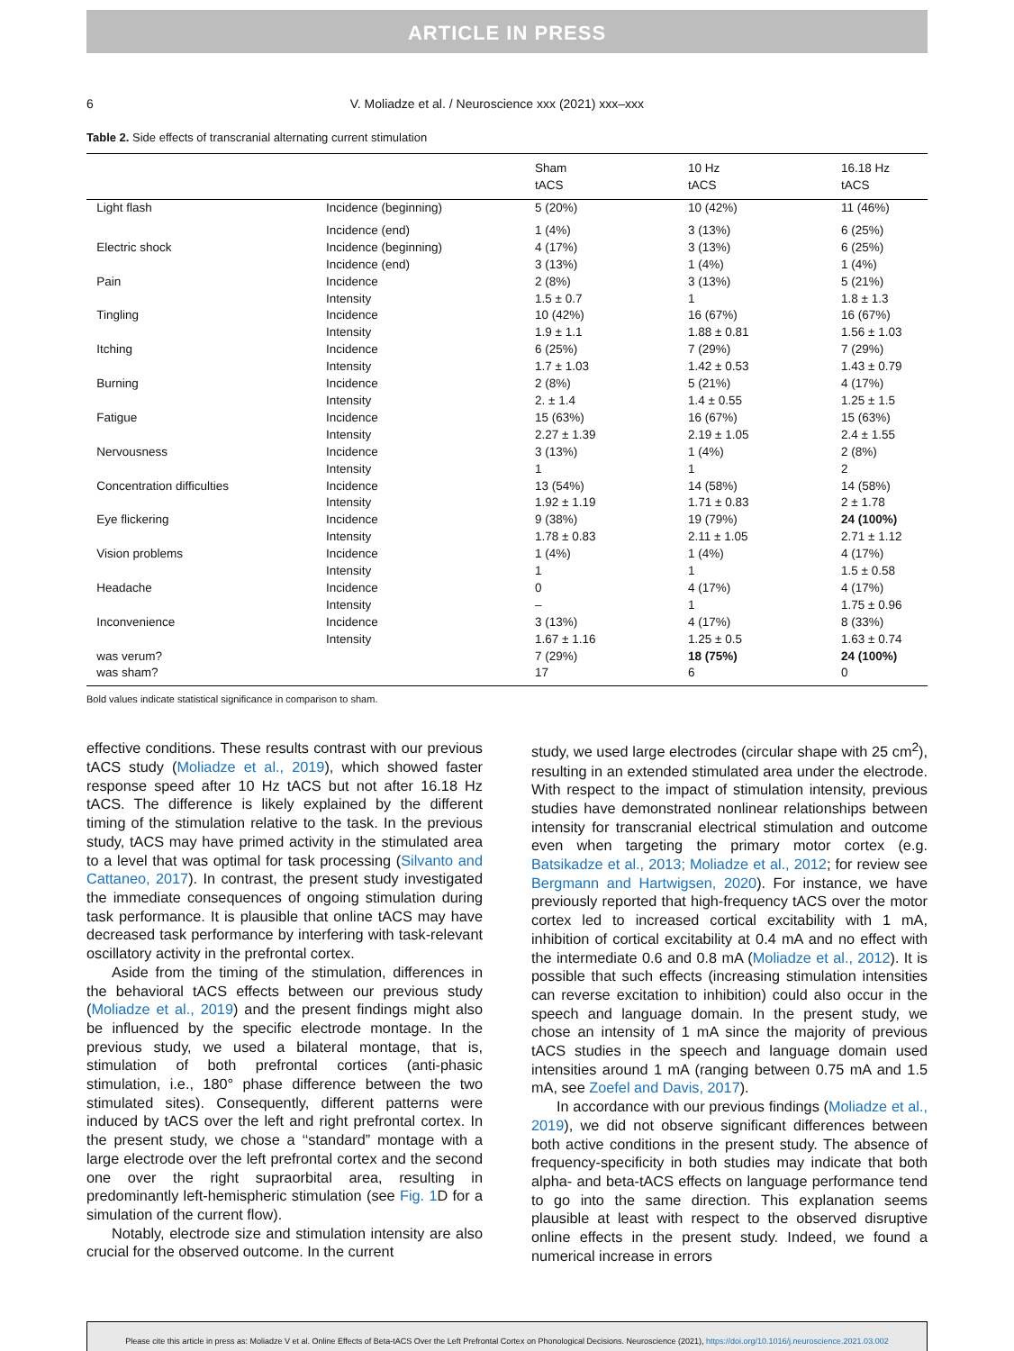ARTICLE IN PRESS
6 V. Moliadze et al. / Neuroscience xxx (2021) xxx–xxx
Table 2. Side effects of transcranial alternating current stimulation
| | | Sham tACS | 10 Hz tACS | 16.18 Hz tACS |
| --- | --- | --- | --- | --- |
| Light flash | Incidence (beginning) | 5 (20%) | 10 (42%) | 11 (46%) |
| | Incidence (end) | 1 (4%) | 3 (13%) | 6 (25%) |
| Electric shock | Incidence (beginning) | 4 (17%) | 3 (13%) | 6 (25%) |
| | Incidence (end) | 3 (13%) | 1 (4%) | 1 (4%) |
| Pain | Incidence | 2 (8%) | 3 (13%) | 5 (21%) |
| | Intensity | 1.5 ± 0.7 | 1 | 1.8 ± 1.3 |
| Tingling | Incidence | 10 (42%) | 16 (67%) | 16 (67%) |
| | Intensity | 1.9 ± 1.1 | 1.88 ± 0.81 | 1.56 ± 1.03 |
| Itching | Incidence | 6 (25%) | 7 (29%) | 7 (29%) |
| | Intensity | 1.7 ± 1.03 | 1.42 ± 0.53 | 1.43 ± 0.79 |
| Burning | Incidence | 2 (8%) | 5 (21%) | 4 (17%) |
| | Intensity | 2. ± 1.4 | 1.4 ± 0.55 | 1.25 ± 1.5 |
| Fatigue | Incidence | 15 (63%) | 16 (67%) | 15 (63%) |
| | Intensity | 2.27 ± 1.39 | 2.19 ± 1.05 | 2.4 ± 1.55 |
| Nervousness | Incidence | 3 (13%) | 1 (4%) | 2 (8%) |
| | Intensity | 1 | 1 | 2 |
| Concentration difficulties | Incidence | 13 (54%) | 14 (58%) | 14 (58%) |
| | Intensity | 1.92 ± 1.19 | 1.71 ± 0.83 | 2 ± 1.78 |
| Eye flickering | Incidence | 9 (38%) | 19 (79%) | 24 (100%) |
| | Intensity | 1.78 ± 0.83 | 2.11 ± 1.05 | 2.71 ± 1.12 |
| Vision problems | Incidence | 1 (4%) | 1 (4%) | 4 (17%) |
| | Intensity | 1 | 1 | 1.5 ± 0.58 |
| Headache | Incidence | 0 | 4 (17%) | 4 (17%) |
| | Intensity | – | 1 | 1.75 ± 0.96 |
| Inconvenience | Incidence | 3 (13%) | 4 (17%) | 8 (33%) |
| | Intensity | 1.67 ± 1.16 | 1.25 ± 0.5 | 1.63 ± 0.74 |
| was verum? | | 7 (29%) | 18 (75%) | 24 (100%) |
| was sham? | | 17 | 6 | 0 |
Bold values indicate statistical significance in comparison to sham.
effective conditions. These results contrast with our previous tACS study (Moliadze et al., 2019), which showed faster response speed after 10 Hz tACS but not after 16.18 Hz tACS. The difference is likely explained by the different timing of the stimulation relative to the task. In the previous study, tACS may have primed activity in the stimulated area to a level that was optimal for task processing (Silvanto and Cattaneo, 2017). In contrast, the present study investigated the immediate consequences of ongoing stimulation during task performance. It is plausible that online tACS may have decreased task performance by interfering with task-relevant oscillatory activity in the prefrontal cortex.
Aside from the timing of the stimulation, differences in the behavioral tACS effects between our previous study (Moliadze et al., 2019) and the present findings might also be influenced by the specific electrode montage. In the previous study, we used a bilateral montage, that is, stimulation of both prefrontal cortices (anti-phasic stimulation, i.e., 180° phase difference between the two stimulated sites). Consequently, different patterns were induced by tACS over the left and right prefrontal cortex. In the present study, we chose a ‘‘standard” montage with a large electrode over the left prefrontal cortex and the second one over the right supraorbital area, resulting in predominantly left-hemispheric stimulation (see Fig. 1 D for a simulation of the current flow).
Notably, electrode size and stimulation intensity are also crucial for the observed outcome. In the current
study, we used large electrodes (circular shape with 25 cm<sup>2</sup>), resulting in an extended stimulated area under the electrode. With respect to the impact of stimulation intensity, previous studies have demonstrated nonlinear relationships between intensity for transcranial electrical stimulation and outcome even when targeting the primary motor cortex (e.g. Batsikadze et al., 2013; Moliadze et al., 2012; for review see Bergmann and Hartwigsen, 2020). For instance, we have previously reported that high-frequency tACS over the motor cortex led to increased cortical excitability with 1 mA, inhibition of cortical excitability at 0.4 mA and no effect with the intermediate 0.6 and 0.8 mA (Moliadze et al., 2012). It is possible that such effects (increasing stimulation intensities can reverse excitation to inhibition) could also occur in the speech and language domain. In the present study, we chose an intensity of 1 mA since the majority of previous tACS studies in the speech and language domain used intensities around 1 mA (ranging between 0.75 mA and 1.5 mA, see Zoefel and Davis, 2017).
In accordance with our previous findings (Moliadze et al., 2019), we did not observe significant differences between both active conditions in the present study. The absence of frequency-specificity in both studies may indicate that both alpha- and beta-tACS effects on language performance tend to go into the same direction. This explanation seems plausible at least with respect to the observed disruptive online effects in the present study. Indeed, we found a numerical increase in errors
Please cite this article in press as: Moliadze V et al. Online Effects of Beta-tACS Over the Left Prefrontal Cortex on Phonological Decisions. Neuroscience (2021), https://doi.org/10.1016/j.neuroscience.2021.03.002